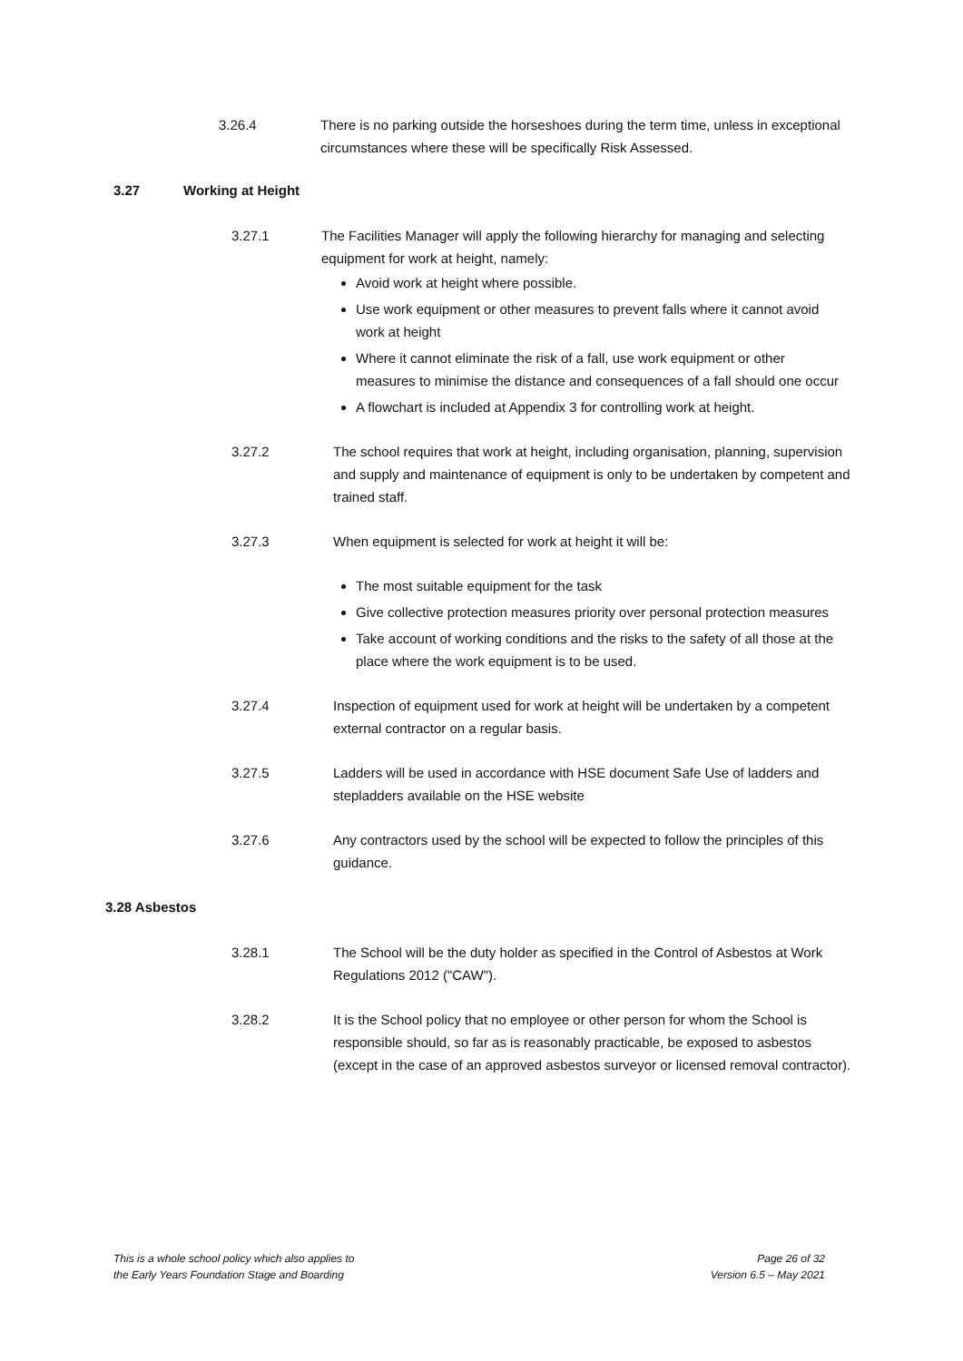3.26.4 There is no parking outside the horseshoes during the term time, unless in exceptional circumstances where these will be specifically Risk Assessed.
3.27 Working at Height
3.27.1 The Facilities Manager will apply the following hierarchy for managing and selecting equipment for work at height, namely:
Avoid work at height where possible.
Use work equipment or other measures to prevent falls where it cannot avoid work at height
Where it cannot eliminate the risk of a fall, use work equipment or other measures to minimise the distance and consequences of a fall should one occur
A flowchart is included at Appendix 3 for controlling work at height.
3.27.2 The school requires that work at height, including organisation, planning, supervision and supply and maintenance of equipment is only to be undertaken by competent and trained staff.
3.27.3 When equipment is selected for work at height it will be:
The most suitable equipment for the task
Give collective protection measures priority over personal protection measures
Take account of working conditions and the risks to the safety of all those at the place where the work equipment is to be used.
3.27.4 Inspection of equipment used for work at height will be undertaken by a competent external contractor on a regular basis.
3.27.5 Ladders will be used in accordance with HSE document Safe Use of ladders and stepladders available on the HSE website
3.27.6 Any contractors used by the school will be expected to follow the principles of this guidance.
3.28 Asbestos
3.28.1 The School will be the duty holder as specified in the Control of Asbestos at Work Regulations 2012 ("CAW").
3.28.2 It is the School policy that no employee or other person for whom the School is responsible should, so far as is reasonably practicable, be exposed to asbestos (except in the case of an approved asbestos surveyor or licensed removal contractor).
This is a whole school policy which also applies to
the Early Years Foundation Stage and Boarding
Page 26 of 32
Version 6.5 – May 2021